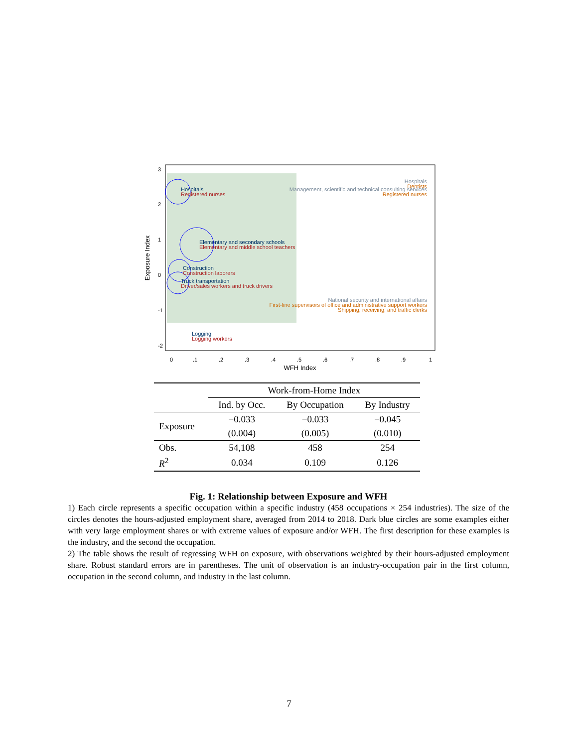Hospitals
Registered nurses
Elementary and secondary schools
Elementary and middle school teachers
Construction
Construction laborers
Truck transportation
Driver/sales workers and truck drivers
Logging
Logging workers
Hospitals
Dentists
Management, scientific and technical consulting services
Registered nurses
National security and international affairs
First-line supervisors of office and administrative support workers
Shipping, receiving, and traffic clerks
0
.1
.2
.3
.4
.5
.6
.7
.8
.9
1
WFH Index
3
2
1
0
-1
-2
Exposure Index
| | Work-from-Home Index | | |
| | Ind. by Occ. | By Occupation | By Industry |
| Exposure | −0.033 | −0.033 | −0.045 |
| | (0.004) | (0.005) | (0.010) |
| Obs. | 54,108 | 458 | 254 |
| R<sup>2</sup> | 0.034 | 0.109 | 0.126 |
Fig. 1: Relationship between Exposure and WFH
1) Each circle represents a specific occupation within a specific industry (458 occupations × 254 industries). The size of the circles denotes the hours-adjusted employment share, averaged from 2014 to 2018. Dark blue circles are some examples either with very large employment shares or with extreme values of exposure and/or WFH. The first description for these examples is the industry, and the second the occupation.
2) The table shows the result of regressing WFH on exposure, with observations weighted by their hours-adjusted employment share. Robust standard errors are in parentheses. The unit of observation is an industry-occupation pair in the first column, occupation in the second column, and industry in the last column.
7